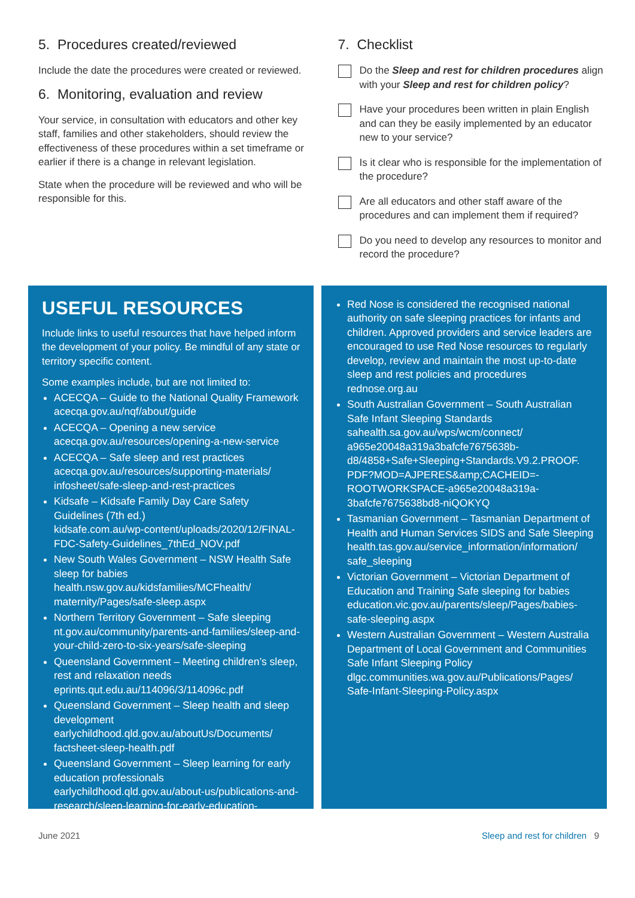5. Procedures created/reviewed
Include the date the procedures were created or reviewed.
6. Monitoring, evaluation and review
Your service, in consultation with educators and other key staff, families and other stakeholders, should review the effectiveness of these procedures within a set timeframe or earlier if there is a change in relevant legislation.
State when the procedure will be reviewed and who will be responsible for this.
7. Checklist
Do the Sleep and rest for children procedures align with your Sleep and rest for children policy?
Have your procedures been written in plain English and can they be easily implemented by an educator new to your service?
Is it clear who is responsible for the implementation of the procedure?
Are all educators and other staff aware of the procedures and can implement them if required?
Do you need to develop any resources to monitor and record the procedure?
USEFUL RESOURCES
Include links to useful resources that have helped inform the development of your policy. Be mindful of any state or territory specific content.
Some examples include, but are not limited to:
ACECQA – Guide to the National Quality Framework
acecqa.gov.au/nqf/about/guide
ACECQA – Opening a new service
acecqa.gov.au/resources/opening-a-new-service
ACECQA – Safe sleep and rest practices
acecqa.gov.au/resources/supporting-materials/ infosheet/safe-sleep-and-rest-practices
Kidsafe – Kidsafe Family Day Care Safety Guidelines (7th ed.)
kidsafe.com.au/wp-content/uploads/2020/12/FINAL-FDC-Safety-Guidelines_7thEd_NOV.pdf
New South Wales Government – NSW Health Safe sleep for babies
health.nsw.gov.au/kidsfamilies/MCFhealth/ maternity/Pages/safe-sleep.aspx
Northern Territory Government – Safe sleeping
nt.gov.au/community/parents-and-families/sleep-and-your-child-zero-to-six-years/safe-sleeping
Queensland Government – Meeting children’s sleep, rest and relaxation needs
eprints.qut.edu.au/114096/3/114096c.pdf
Queensland Government – Sleep health and sleep development
earlychildhood.qld.gov.au/aboutUs/Documents/ factsheet-sleep-health.pdf
Queensland Government – Sleep learning for early education professionals
earlychildhood.qld.gov.au/about-us/publications-and-research/sleep-learning-for-early-education-professionals
Red Nose is considered the recognised national authority on safe sleeping practices for infants and children. Approved providers and service leaders are encouraged to use Red Nose resources to regularly develop, review and maintain the most up-to-date sleep and rest policies and procedures
rednose.org.au
South Australian Government – South Australian Safe Infant Sleeping Standards
sahealth.sa.gov.au/wps/wcm/connect/ a965e20048a319a3bafcfe7675638b-d8/4858+Safe+Sleeping+Standards.V9.2.PROOF. PDF?MOD=AJPERES&amp;CACHEID=-ROOTWORKSPACE-a965e20048a319a-3bafcfe7675638bd8-niQOKYQ
Tasmanian Government – Tasmanian Department of Health and Human Services SIDS and Safe Sleeping
health.tas.gov.au/service_information/information/ safe_sleeping
Victorian Government – Victorian Department of Education and Training Safe sleeping for babies
education.vic.gov.au/parents/sleep/Pages/babies-safe-sleeping.aspx
Western Australian Government – Western Australia Department of Local Government and Communities Safe Infant Sleeping Policy
dlgc.communities.wa.gov.au/Publications/Pages/ Safe-Infant-Sleeping-Policy.aspx
June 2021 Sleep and rest for children 9